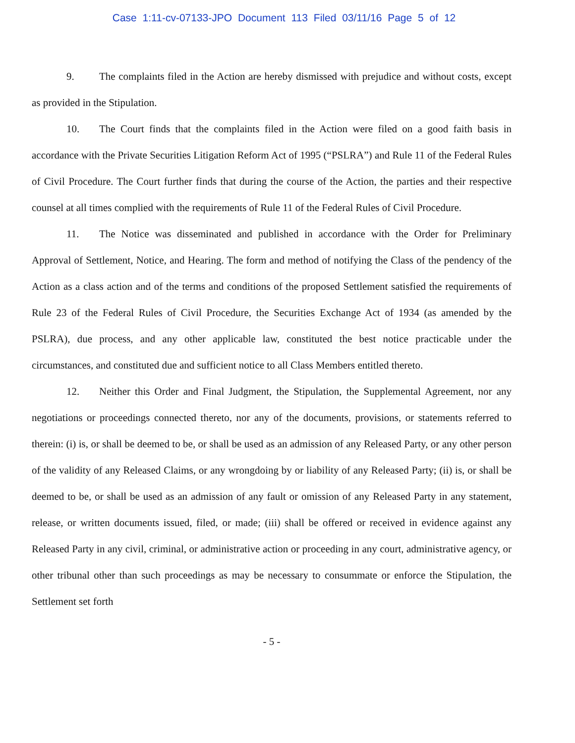Case 1:11-cv-07133-JPO Document 113 Filed 03/11/16 Page 5 of 12
9. The complaints filed in the Action are hereby dismissed with prejudice and without costs, except as provided in the Stipulation.
10. The Court finds that the complaints filed in the Action were filed on a good faith basis in accordance with the Private Securities Litigation Reform Act of 1995 (“PSLRA”) and Rule 11 of the Federal Rules of Civil Procedure. The Court further finds that during the course of the Action, the parties and their respective counsel at all times complied with the requirements of Rule 11 of the Federal Rules of Civil Procedure.
11. The Notice was disseminated and published in accordance with the Order for Preliminary Approval of Settlement, Notice, and Hearing. The form and method of notifying the Class of the pendency of the Action as a class action and of the terms and conditions of the proposed Settlement satisfied the requirements of Rule 23 of the Federal Rules of Civil Procedure, the Securities Exchange Act of 1934 (as amended by the PSLRA), due process, and any other applicable law, constituted the best notice practicable under the circumstances, and constituted due and sufficient notice to all Class Members entitled thereto.
12. Neither this Order and Final Judgment, the Stipulation, the Supplemental Agreement, nor any negotiations or proceedings connected thereto, nor any of the documents, provisions, or statements referred to therein: (i) is, or shall be deemed to be, or shall be used as an admission of any Released Party, or any other person of the validity of any Released Claims, or any wrongdoing by or liability of any Released Party; (ii) is, or shall be deemed to be, or shall be used as an admission of any fault or omission of any Released Party in any statement, release, or written documents issued, filed, or made; (iii) shall be offered or received in evidence against any Released Party in any civil, criminal, or administrative action or proceeding in any court, administrative agency, or other tribunal other than such proceedings as may be necessary to consummate or enforce the Stipulation, the Settlement set forth
- 5 -